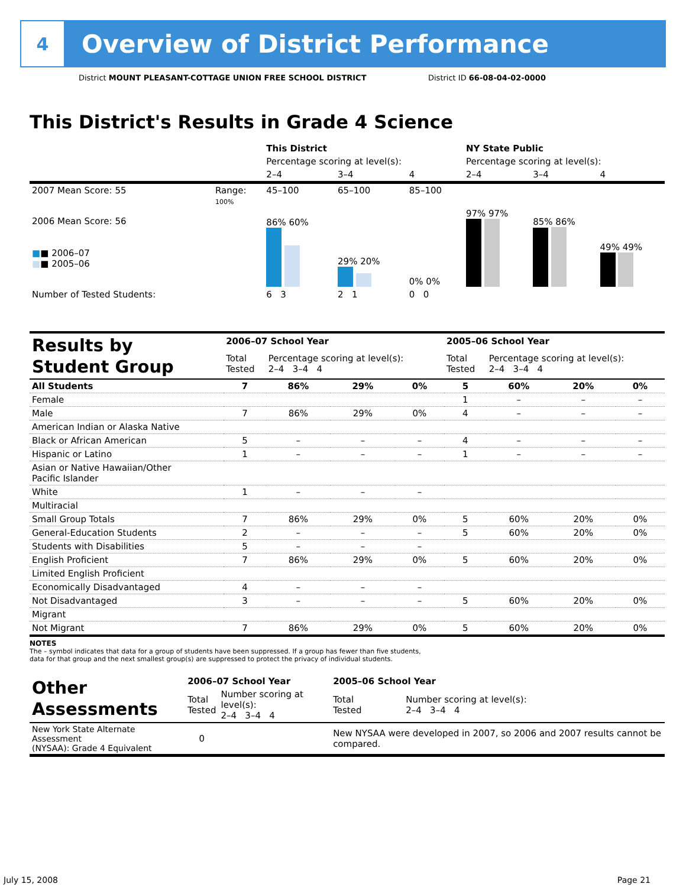4
Overview of District Performance
District MOUNT PLEASANT-COTTAGE UNION FREE SCHOOL DISTRICT
District ID 66-08-04-02-0000
This District's Results in Grade 4 Science
| | | This District | | | NY State Public | | |
| | | Percentage scoring at level(s): | | | Percentage scoring at level(s): | | |
| | | 2–4 | 3–4 | 4 | 2–4 | 3–4 | 4 |
| 2007 Mean Score: 55 | Range: | 45–100 | 65–100 | 85–100 | | | |
| 2006 Mean Score: 56 ■ ■ 2006–07 ■ ■ 2005–06 | 100% | 86% 60% | 29% 20% | 0% 0% | 97% 97% | 85% 86% | 49% 49% |
| Number of Tested Students: | | 6 3 | 2 1 | 0 0 | | | |
| Results by Student Group | 2006–07 School Year | | | | 2005–06 School Year | | | |
| | Total Tested | Percentage scoring at level(s): 2–4 3–4 4 | | | Total Tested | Percentage scoring at level(s): 2–4 3–4 4 | | |
| All Students | 7 | 86% | 29% | 0% | 5 | 60% | 20% | 0% |
| Female | | | | | 1 | – | – | – |
| Male | 7 | 86% | 29% | 0% | 4 | – | – | – |
| American Indian or Alaska Native | | | | | | | | |
| Black or African American | 5 | – | – | – | 4 | – | – | – |
| Hispanic or Latino | 1 | – | – | – | 1 | – | – | – |
| Asian or Native Hawaiian/Other Pacific Islander | | | | | | | | |
| White | 1 | – | – | – | | | | |
| Multiracial | | | | | | | | |
| Small Group Totals | 7 | 86% | 29% | 0% | 5 | 60% | 20% | 0% |
| General-Education Students | 2 | – | – | – | 5 | 60% | 20% | 0% |
| Students with Disabilities | 5 | – | – | – | | | | |
| English Proficient | 7 | 86% | 29% | 0% | 5 | 60% | 20% | 0% |
| Limited English Proficient | | | | | | | | |
| Economically Disadvantaged | 4 | – | – | – | | | | |
| Not Disadvantaged | 3 | – | – | – | 5 | 60% | 20% | 0% |
| Migrant | | | | | | | | |
| Not Migrant | 7 | 86% | 29% | 0% | 5 | 60% | 20% | 0% |
NOTES
The – symbol indicates that data for a group of students have been suppressed. If a group has fewer than five students,
data for that group and the next smallest group(s) are suppressed to protect the privacy of individual students.
| Other Assessments | 2006–07 School Year | | 2005–06 School Year | |
| | Total Tested | Number scoring at level(s): 2–4 3–4 4 | Total Tested | Number scoring at level(s): 2–4 3–4 4 |
| New York State Alternate Assessment (NYSAA): Grade 4 Equivalent | 0 | | New NYSAA were developed in 2007, so 2006 and 2007 results cannot be compared. | |
July 15, 2008 Page 21